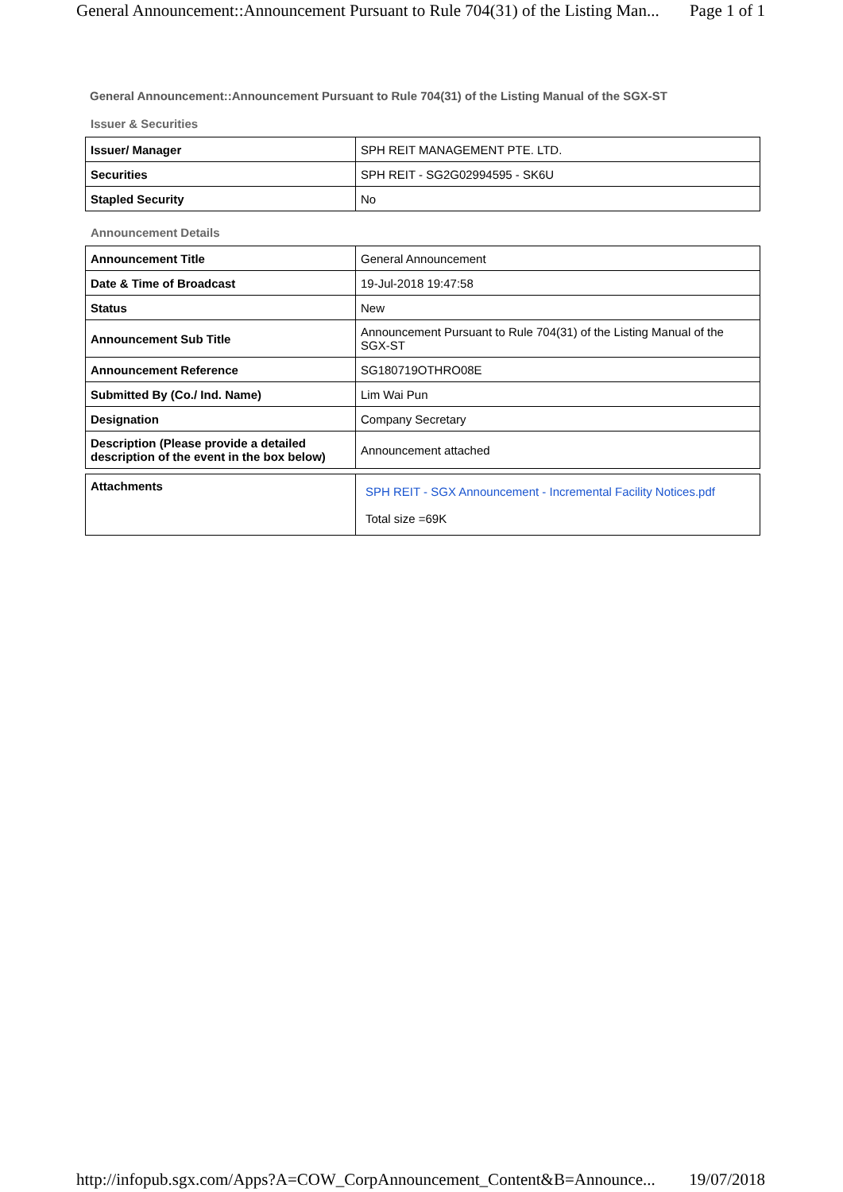General Announcement::Announcement Pursuant to Rule 704(31) of the Listing Man... Page 1 of 1
General Announcement::Announcement Pursuant to Rule 704(31) of the Listing Manual of the SGX-ST
Issuer & Securities
| Issuer/ Manager | SPH REIT MANAGEMENT PTE. LTD. |
| Securities | SPH REIT - SG2G02994595 - SK6U |
| Stapled Security | No |
Announcement Details
| Announcement Title | General Announcement |
| Date & Time of Broadcast | 19-Jul-2018 19:47:58 |
| Status | New |
| Announcement Sub Title | Announcement Pursuant to Rule 704(31) of the Listing Manual of the SGX-ST |
| Announcement Reference | SG180719OTHRO08E |
| Submitted By (Co./ Ind. Name) | Lim Wai Pun |
| Designation | Company Secretary |
| Description (Please provide a detailed description of the event in the box below) | Announcement attached |
| Attachments | SPH REIT - SGX Announcement - Incremental Facility Notices.pdf Total size =69K |
http://infopub.sgx.com/Apps?A=COW_CorpAnnouncement_Content&B=Announce... 19/07/2018